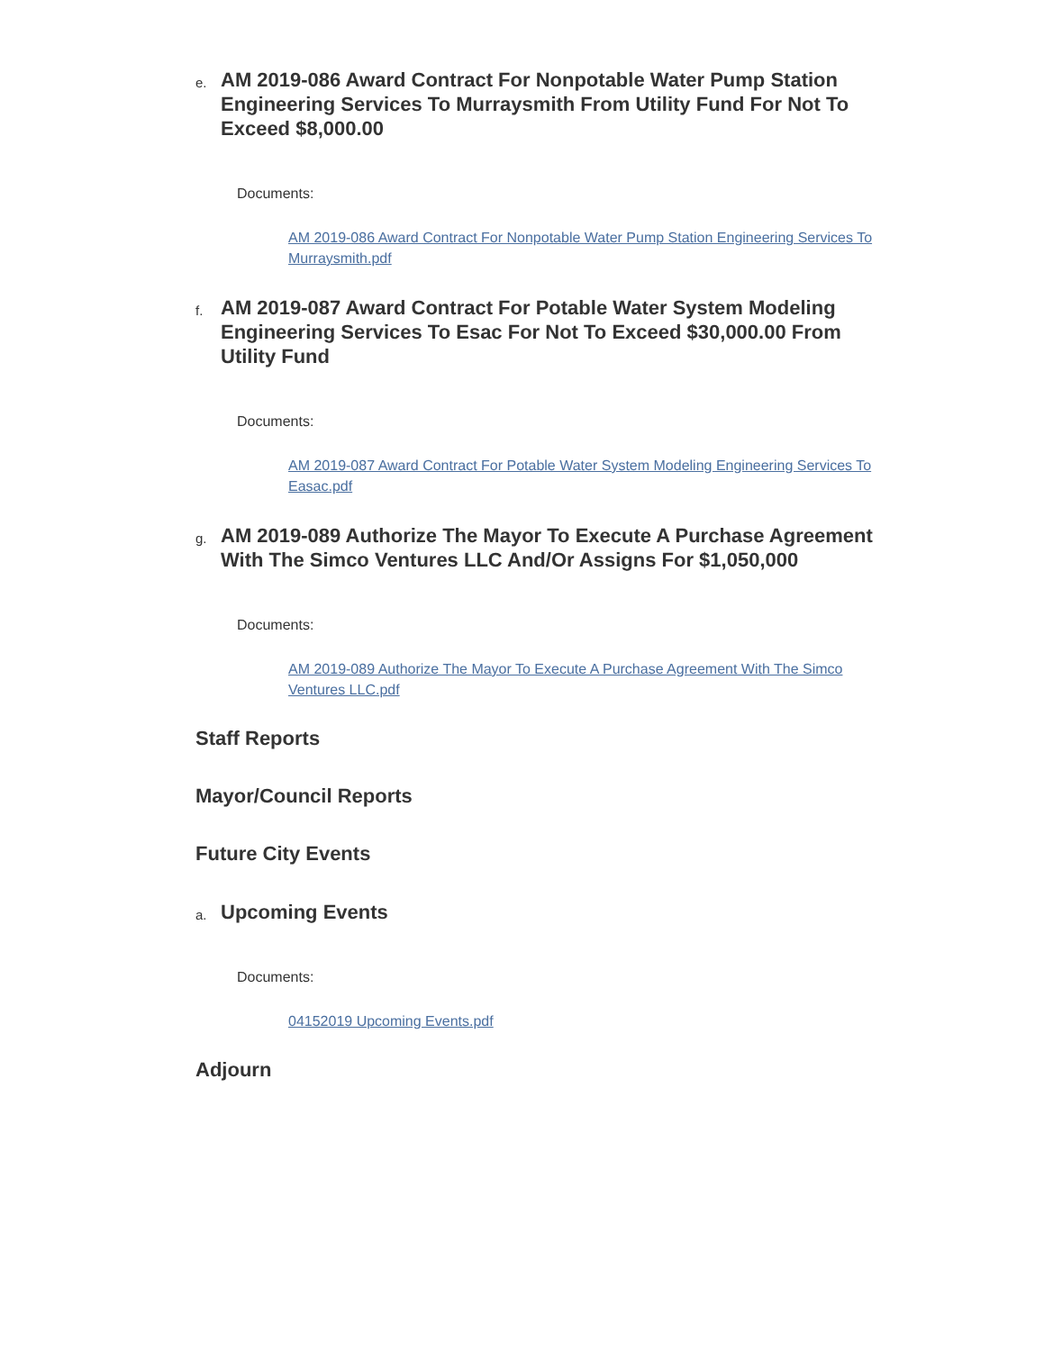e.
AM 2019-086 Award Contract For Nonpotable Water Pump Station Engineering Services To Murraysmith From Utility Fund For Not To Exceed $8,000.00
Documents:
AM 2019-086 Award Contract For Nonpotable Water Pump Station Engineering Services To Murraysmith.pdf
f.
AM 2019-087 Award Contract For Potable Water System Modeling Engineering Services To Esac For Not To Exceed $30,000.00 From Utility Fund
Documents:
AM 2019-087 Award Contract For Potable Water System Modeling Engineering Services To Easac.pdf
g.
AM 2019-089 Authorize The Mayor To Execute A Purchase Agreement With The Simco Ventures LLC And/Or Assigns For $1,050,000
Documents:
AM 2019-089 Authorize The Mayor To Execute A Purchase Agreement With The Simco Ventures LLC.pdf
Staff Reports
Mayor/Council Reports
Future City Events
a.
Upcoming Events
Documents:
04152019 Upcoming Events.pdf
Adjourn